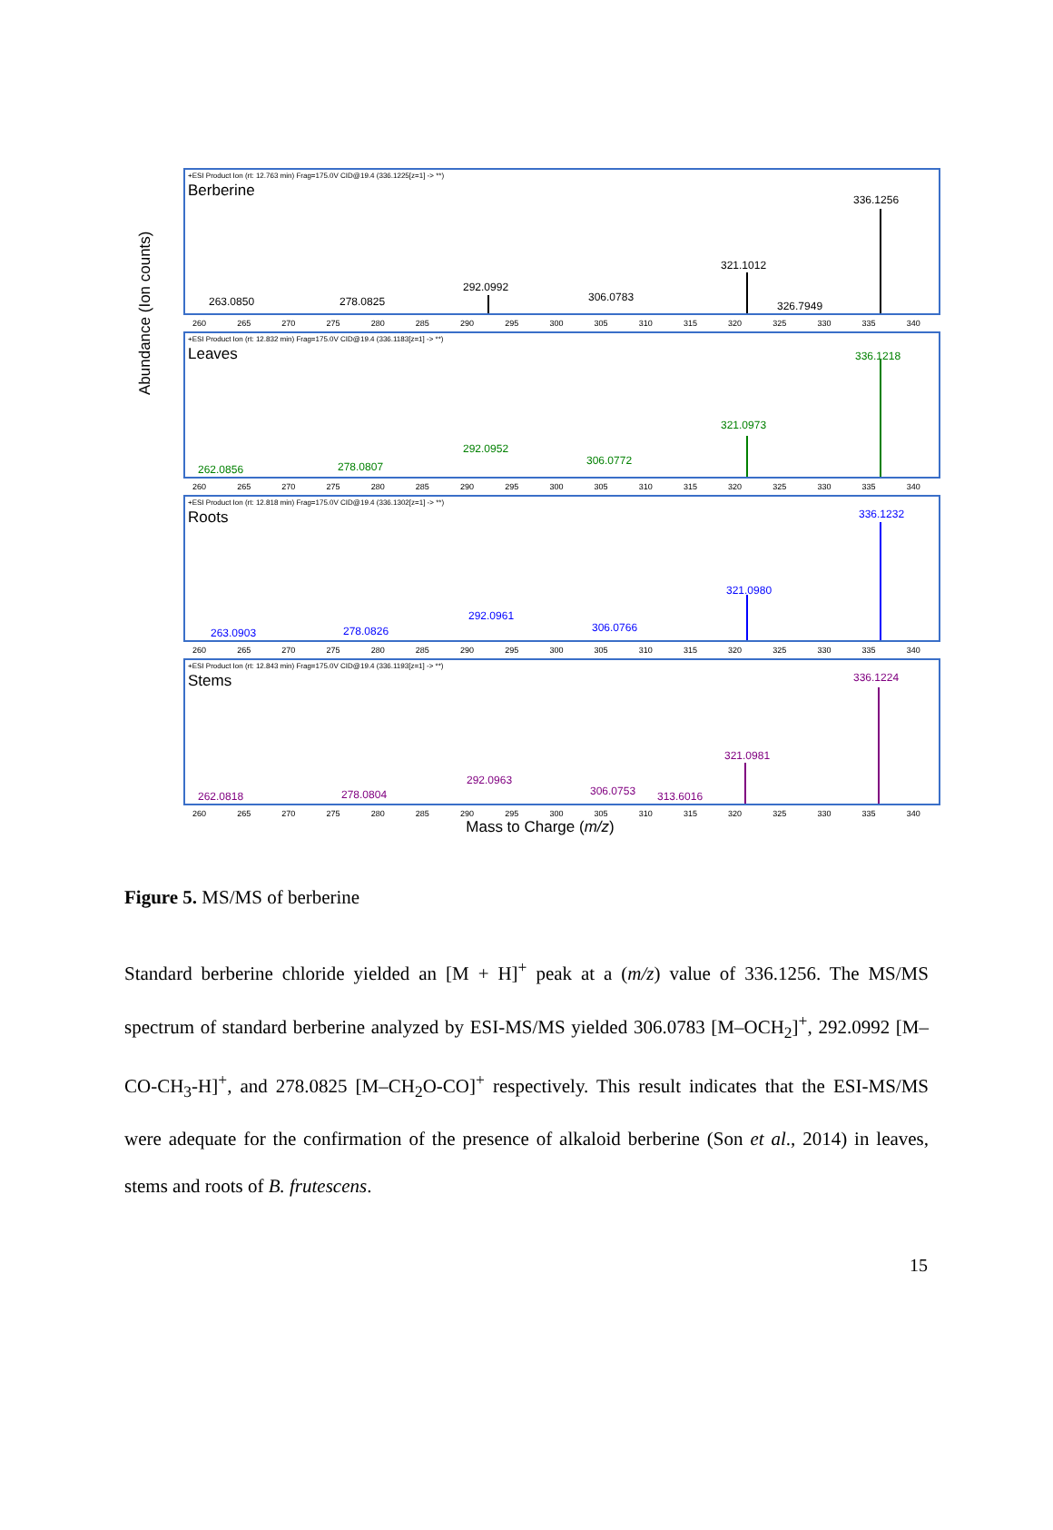Abundance (Ion counts)
+ESI Product Ion (rt: 12.763 min) Frag=175.0V CID@19.4 (336.1225[z=1] -> **)
Berberine
263.0850 278.0825
292.0992
306.0783
321.1012
326.7949
336.1256
260 265 270 275 280 285 290 295 300 305 310 315 320 325 330 335 340
+ESI Product Ion (rt: 12.832 min) Frag=175.0V CID@19.4 (336.1183[z=1] -> **)
Leaves
262.0856 278.0807
292.0952
306.0772
321.0973
336.1218
260 265 270 275 280 285 290 295 300 305 310 315 320 325 330 335 340
+ESI Product Ion (rt: 12.818 min) Frag=175.0V CID@19.4 (336.1302[z=1] -> **)
Roots
263.0903 278.0826
292.0961
306.0766
321.0980
336.1232
260 265 270 275 280 285 290 295 300 305 310 315 320 325 330 335 340
+ESI Product Ion (rt: 12.843 min) Frag=175.0V CID@19.4 (336.1193[z=1] -> **)
Stems
262.0818 278.0804
292.0963
306.0753 313.6016
321.0981
336.1224
260 265 270 275 280 285 290 295 300 305 310 315 320 325 330 335 340
Mass to Charge (m/z)
Figure 5. MS/MS of berberine
Standard berberine chloride yielded an [M + H]<sup>+</sup> peak at a (m/z) value of 336.1256. The MS/MS spectrum of standard berberine analyzed by ESI-MS/MS yielded 306.0783 [M–OCH<sub>2</sub>]<sup>+</sup>, 292.0992 [M–CO-CH<sub>3</sub>-H]<sup>+</sup>, and 278.0825 [M–CH<sub>2</sub>O-CO]<sup>+</sup> respectively. This result indicates that the ESI-MS/MS were adequate for the confirmation of the presence of alkaloid berberine (Son et al., 2014) in leaves, stems and roots of B. frutescens.
15